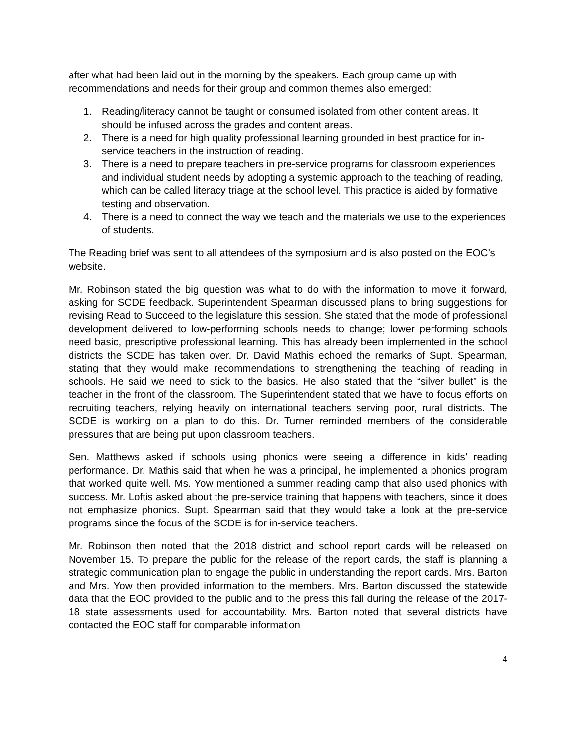after what had been laid out in the morning by the speakers. Each group came up with recommendations and needs for their group and common themes also emerged:
1. Reading/literacy cannot be taught or consumed isolated from other content areas. It should be infused across the grades and content areas.
2. There is a need for high quality professional learning grounded in best practice for in-service teachers in the instruction of reading.
3. There is a need to prepare teachers in pre-service programs for classroom experiences and individual student needs by adopting a systemic approach to the teaching of reading, which can be called literacy triage at the school level. This practice is aided by formative testing and observation.
4. There is a need to connect the way we teach and the materials we use to the experiences of students.
The Reading brief was sent to all attendees of the symposium and is also posted on the EOC’s website.
Mr. Robinson stated the big question was what to do with the information to move it forward, asking for SCDE feedback. Superintendent Spearman discussed plans to bring suggestions for revising Read to Succeed to the legislature this session. She stated that the mode of professional development delivered to low-performing schools needs to change; lower performing schools need basic, prescriptive professional learning. This has already been implemented in the school districts the SCDE has taken over. Dr. David Mathis echoed the remarks of Supt. Spearman, stating that they would make recommendations to strengthening the teaching of reading in schools. He said we need to stick to the basics. He also stated that the “silver bullet” is the teacher in the front of the classroom. The Superintendent stated that we have to focus efforts on recruiting teachers, relying heavily on international teachers serving poor, rural districts. The SCDE is working on a plan to do this. Dr. Turner reminded members of the considerable pressures that are being put upon classroom teachers.
Sen. Matthews asked if schools using phonics were seeing a difference in kids’ reading performance. Dr. Mathis said that when he was a principal, he implemented a phonics program that worked quite well. Ms. Yow mentioned a summer reading camp that also used phonics with success. Mr. Loftis asked about the pre-service training that happens with teachers, since it does not emphasize phonics. Supt. Spearman said that they would take a look at the pre-service programs since the focus of the SCDE is for in-service teachers.
Mr. Robinson then noted that the 2018 district and school report cards will be released on November 15. To prepare the public for the release of the report cards, the staff is planning a strategic communication plan to engage the public in understanding the report cards. Mrs. Barton and Mrs. Yow then provided information to the members. Mrs. Barton discussed the statewide data that the EOC provided to the public and to the press this fall during the release of the 2017-18 state assessments used for accountability. Mrs. Barton noted that several districts have contacted the EOC staff for comparable information
4